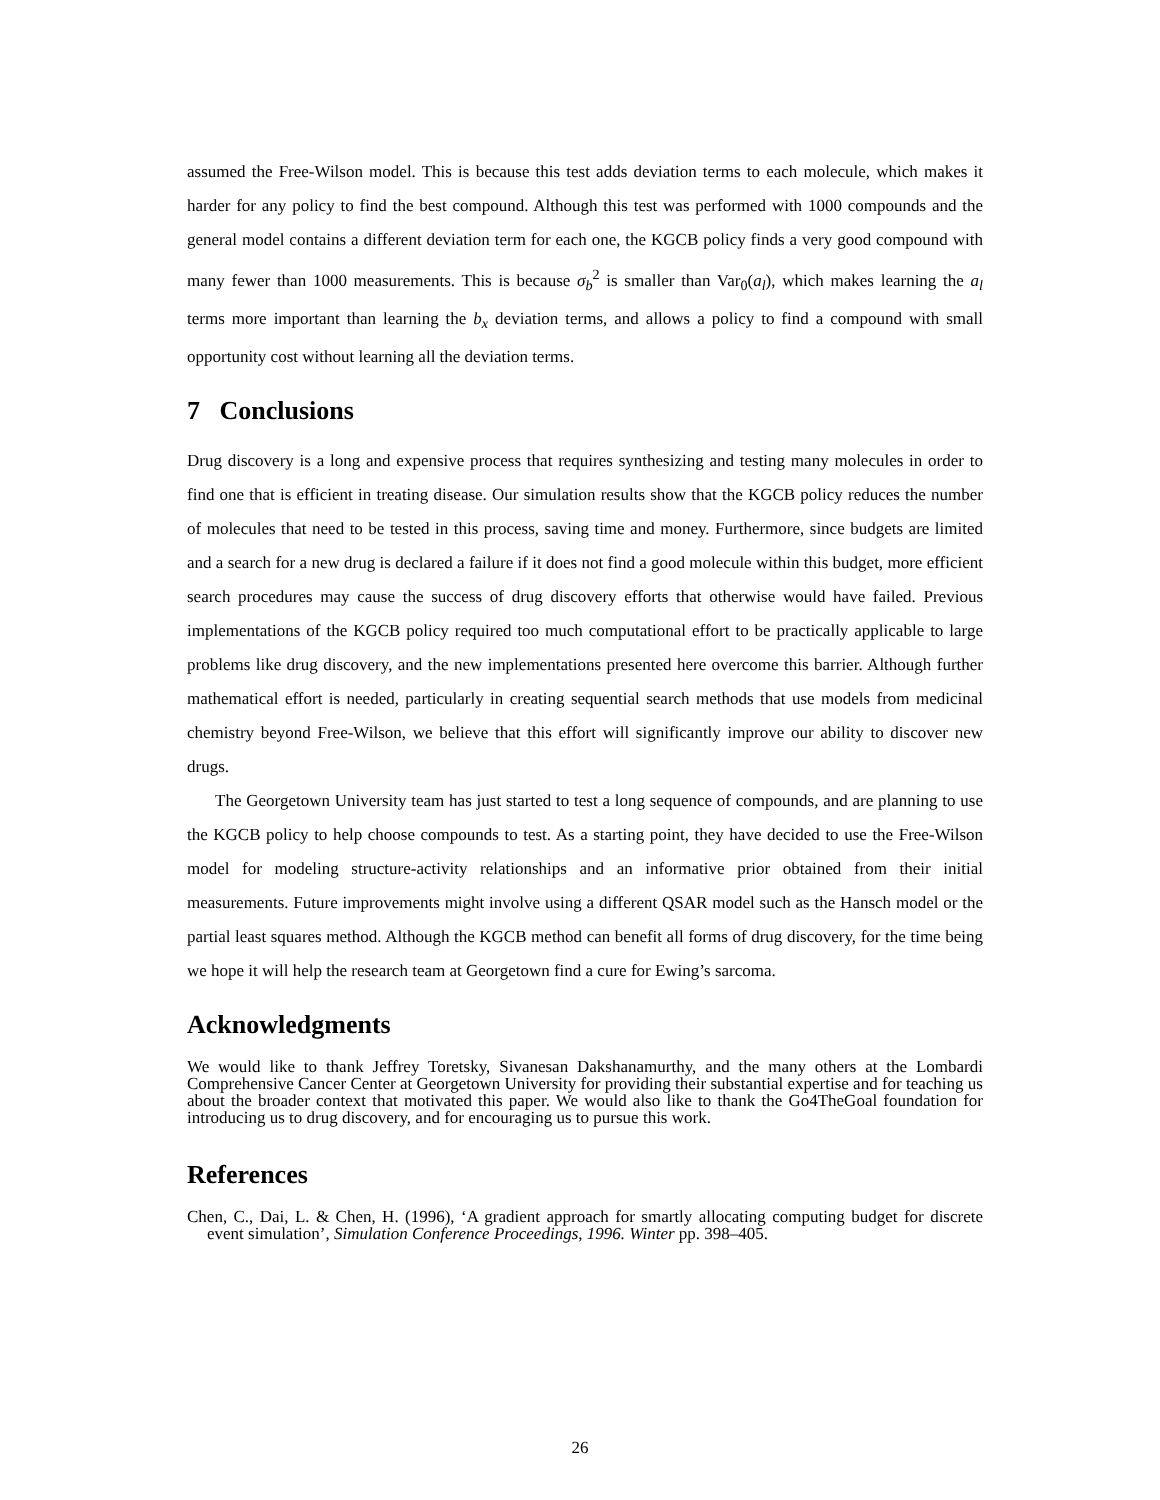assumed the Free-Wilson model. This is because this test adds deviation terms to each molecule, which makes it harder for any policy to find the best compound. Although this test was performed with 1000 compounds and the general model contains a different deviation term for each one, the KGCB policy finds a very good compound with many fewer than 1000 measurements. This is because σ<sub>b</sub><sup>2</sup> is smaller than Var<sub>0</sub>(a<sub>l</sub>), which makes learning the a<sub>l</sub> terms more important than learning the b<sub>x</sub> deviation terms, and allows a policy to find a compound with small opportunity cost without learning all the deviation terms.
7 Conclusions
Drug discovery is a long and expensive process that requires synthesizing and testing many molecules in order to find one that is efficient in treating disease. Our simulation results show that the KGCB policy reduces the number of molecules that need to be tested in this process, saving time and money. Furthermore, since budgets are limited and a search for a new drug is declared a failure if it does not find a good molecule within this budget, more efficient search procedures may cause the success of drug discovery efforts that otherwise would have failed. Previous implementations of the KGCB policy required too much computational effort to be practically applicable to large problems like drug discovery, and the new implementations presented here overcome this barrier. Although further mathematical effort is needed, particularly in creating sequential search methods that use models from medicinal chemistry beyond Free-Wilson, we believe that this effort will significantly improve our ability to discover new drugs.
The Georgetown University team has just started to test a long sequence of compounds, and are planning to use the KGCB policy to help choose compounds to test. As a starting point, they have decided to use the Free-Wilson model for modeling structure-activity relationships and an informative prior obtained from their initial measurements. Future improvements might involve using a different QSAR model such as the Hansch model or the partial least squares method. Although the KGCB method can benefit all forms of drug discovery, for the time being we hope it will help the research team at Georgetown find a cure for Ewing’s sarcoma.
Acknowledgments
We would like to thank Jeffrey Toretsky, Sivanesan Dakshanamurthy, and the many others at the Lombardi Comprehensive Cancer Center at Georgetown University for providing their substantial expertise and for teaching us about the broader context that motivated this paper. We would also like to thank the Go4TheGoal foundation for introducing us to drug discovery, and for encouraging us to pursue this work.
References
Chen, C., Dai, L. & Chen, H. (1996), ‘A gradient approach for smartly allocating computing budget for discrete event simulation’, Simulation Conference Proceedings, 1996. Winter pp. 398–405.
26